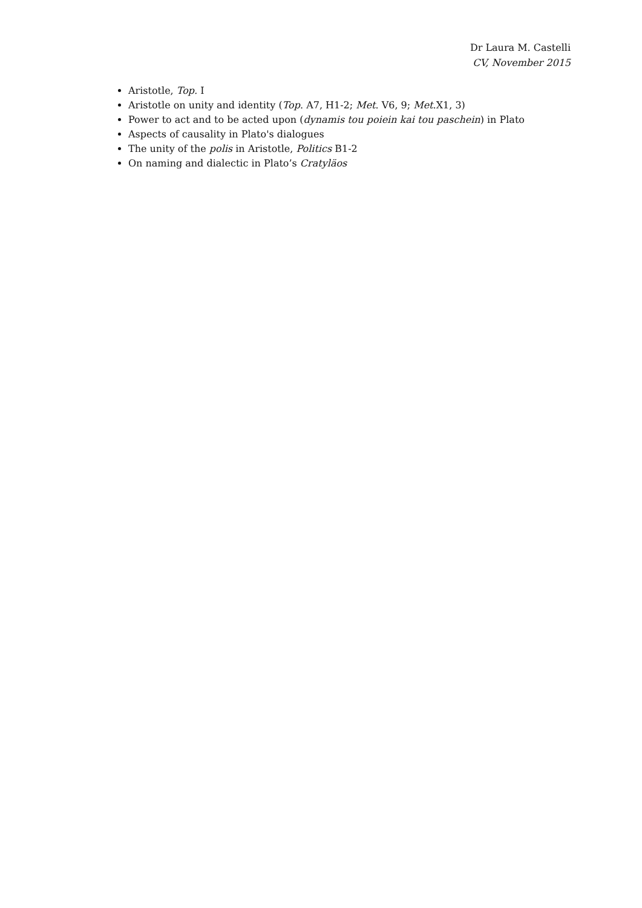Dr Laura M. Castelli
CV, November 2015
Aristotle, Top. I
Aristotle on unity and identity (Top. A7, H1-2; Met. V6, 9; Met.X1, 3)
Power to act and to be acted upon (dynamis tou poiein kai tou paschein) in Plato
Aspects of causality in Plato's dialogues
The unity of the polis in Aristotle, Politics B1-2
On naming and dialectic in Plato’s Cratyläos